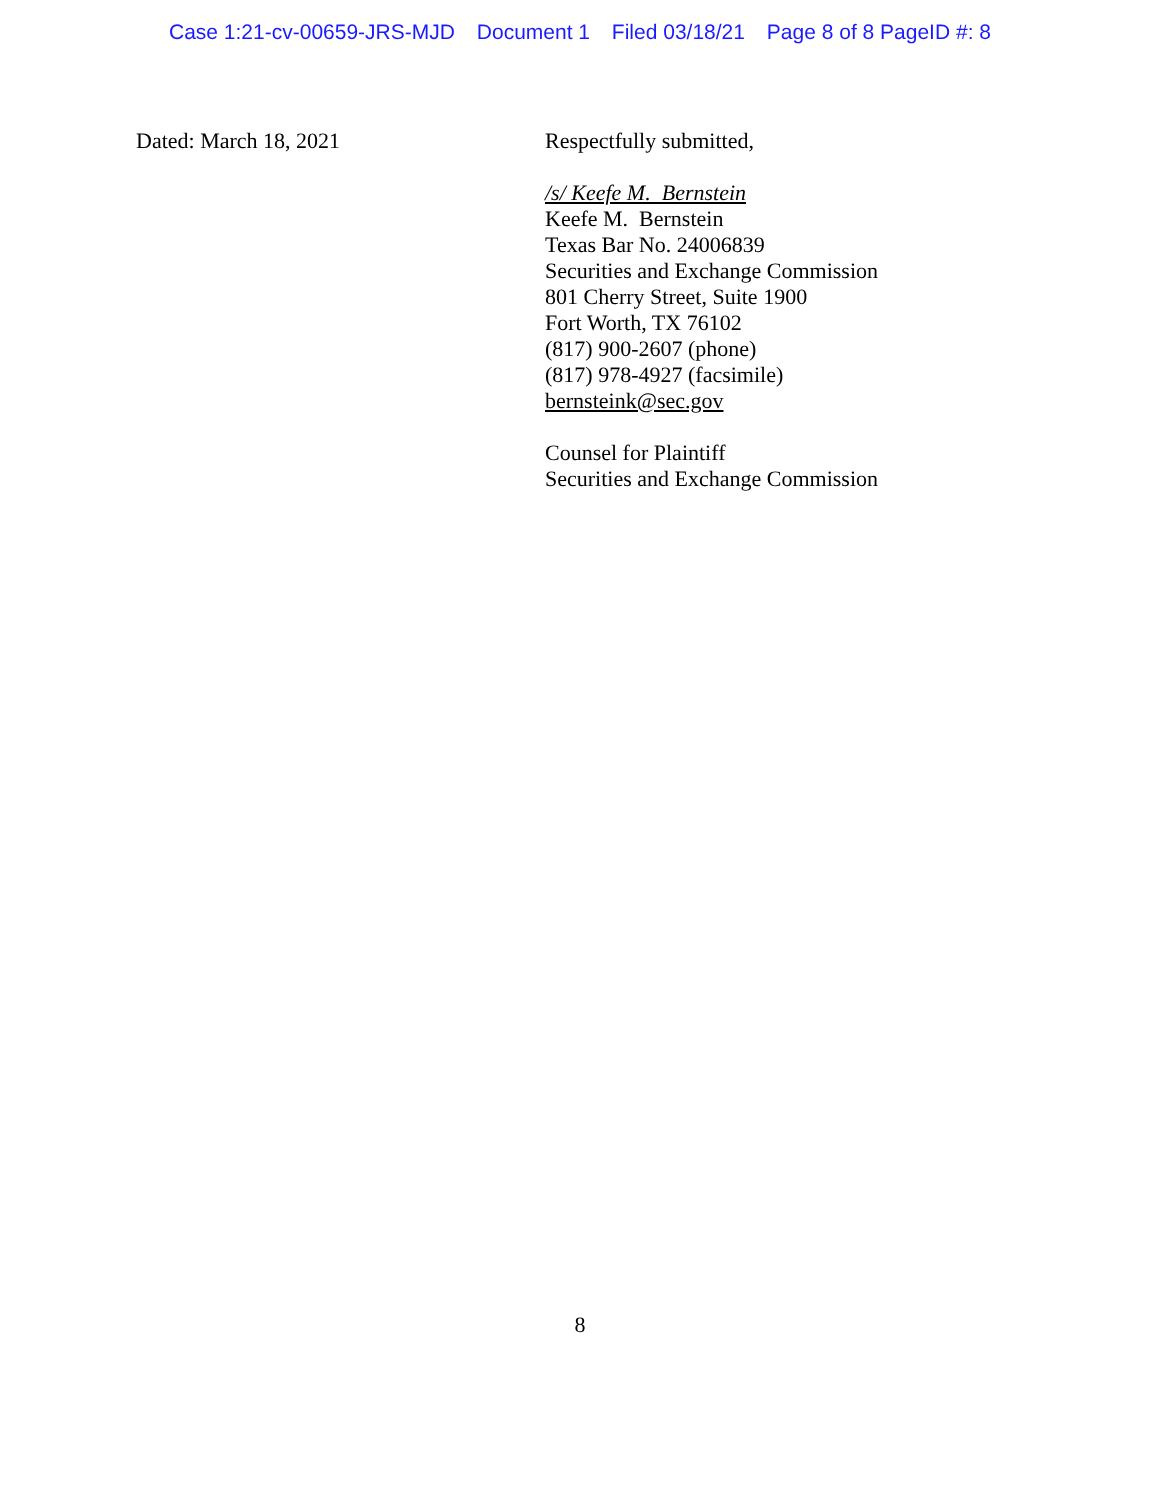Case 1:21-cv-00659-JRS-MJD Document 1 Filed 03/18/21 Page 8 of 8 PageID #: 8
Dated: March 18, 2021
Respectfully submitted,
/s/ Keefe M. Bernstein
Keefe M. Bernstein
Texas Bar No. 24006839
Securities and Exchange Commission
801 Cherry Street, Suite 1900
Fort Worth, TX 76102
(817) 900-2607 (phone)
(817) 978-4927 (facsimile)
bernsteink@sec.gov
Counsel for Plaintiff
Securities and Exchange Commission
8